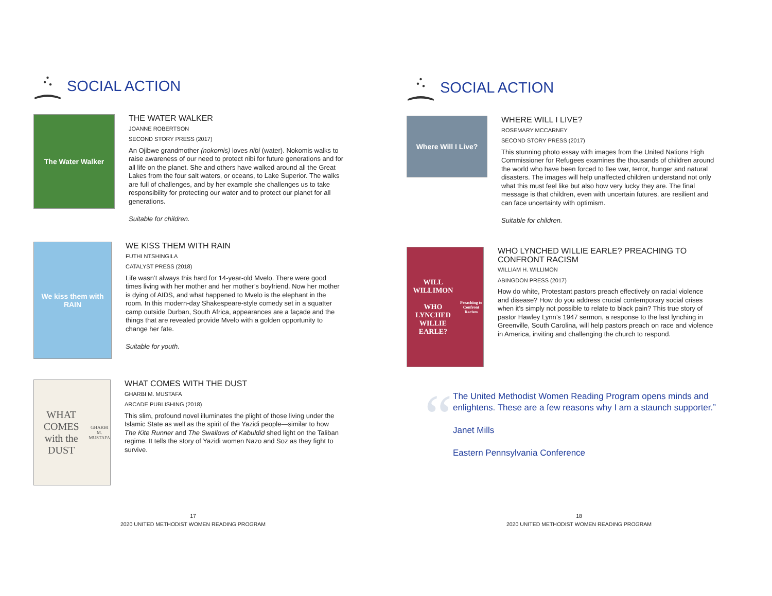SOCIAL ACTION
The Water Walker
THE WATER WALKER
JOANNE ROBERTSON
SECOND STORY PRESS (2017)
An Ojibwe grandmother (nokomis) loves nibi (water). Nokomis walks to raise awareness of our need to protect nibi for future generations and for all life on the planet. She and others have walked around all the Great Lakes from the four salt waters, or oceans, to Lake Superior. The walks are full of challenges, and by her example she challenges us to take responsibility for protecting our water and to protect our planet for all generations.
Suitable for children.
We kiss them with RAIN
WE KISS THEM WITH RAIN
FUTHI NTSHINGILA
CATALYST PRESS (2018)
Life wasn’t always this hard for 14-year-old Mvelo. There were good times living with her mother and her mother’s boyfriend. Now her mother is dying of AIDS, and what happened to Mvelo is the elephant in the room. In this modern-day Shakespeare-style comedy set in a squatter camp outside Durban, South Africa, appearances are a façade and the things that are revealed provide Mvelo with a golden opportunity to change her fate.
Suitable for youth.
WHAT COMES with the DUST
GHARBI M. MUSTAFA
WHAT COMES WITH THE DUST
GHARBI M. MUSTAFA
ARCADE PUBLISHING (2018)
This slim, profound novel illuminates the plight of those living under the Islamic State as well as the spirit of the Yazidi people—similar to how The Kite Runner and The Swallows of Kabuldid shed light on the Taliban regime. It tells the story of Yazidi women Nazo and Soz as they fight to survive.
17
2020 UNITED METHODIST WOMEN READING PROGRAM
SOCIAL ACTION
Where Will I Live?
WHERE WILL I LIVE?
ROSEMARY MCCARNEY
SECOND STORY PRESS (2017)
This stunning photo essay with images from the United Nations High Commissioner for Refugees examines the thousands of children around the world who have been forced to flee war, terror, hunger and natural disasters. The images will help unaffected children understand not only what this must feel like but also how very lucky they are. The final message is that children, even with uncertain futures, are resilient and can face uncertainty with optimism.
Suitable for children.
WILL WILLIMON
WHO LYNCHED WILLIE EARLE?
Preaching to Confront Racism
WHO LYNCHED WILLIE EARLE? PREACHING TO CONFRONT RACISM
WILLIAM H. WILLIMON
ABINGDON PRESS (2017)
How do white, Protestant pastors preach effectively on racial violence and disease? How do you address crucial contemporary social crises when it’s simply not possible to relate to black pain? This true story of pastor Hawley Lynn’s 1947 sermon, a response to the last lynching in Greenville, South Carolina, will help pastors preach on race and violence in America, inviting and challenging the church to respond.
“
The United Methodist Women Reading Program opens minds and enlightens. These are a few reasons why I am a staunch supporter.”
Janet Mills
Eastern Pennsylvania Conference
18
2020 UNITED METHODIST WOMEN READING PROGRAM